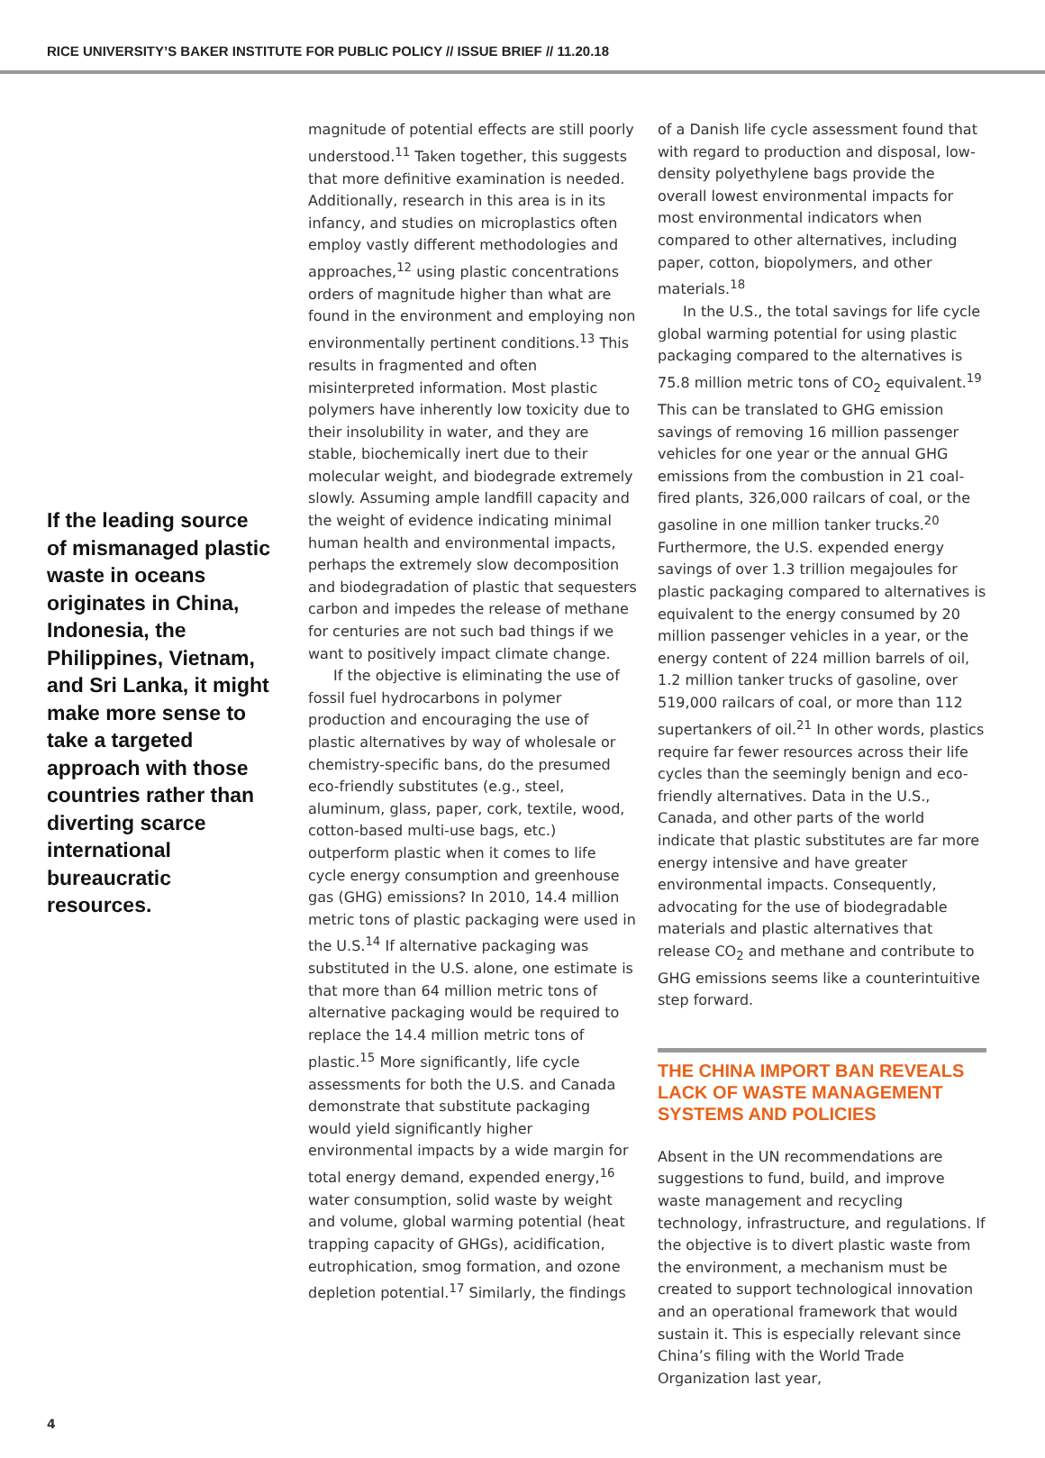RICE UNIVERSITY’S BAKER INSTITUTE FOR PUBLIC POLICY // ISSUE BRIEF // 11.20.18
If the leading source of mismanaged plastic waste in oceans originates in China, Indonesia, the Philippines, Vietnam, and Sri Lanka, it might make more sense to take a targeted approach with those countries rather than diverting scarce international bureaucratic resources.
magnitude of potential effects are still poorly understood.<sup>11</sup> Taken together, this suggests that more definitive examination is needed. Additionally, research in this area is in its infancy, and studies on microplastics often employ vastly different methodologies and approaches,<sup>12</sup> using plastic concentrations orders of magnitude higher than what are found in the environment and employing non environmentally pertinent conditions.<sup>13</sup> This results in fragmented and often misinterpreted information. Most plastic polymers have inherently low toxicity due to their insolubility in water, and they are stable, biochemically inert due to their molecular weight, and biodegrade extremely slowly. Assuming ample landfill capacity and the weight of evidence indicating minimal human health and environmental impacts, perhaps the extremely slow decomposition and biodegradation of plastic that sequesters carbon and impedes the release of methane for centuries are not such bad things if we want to positively impact climate change.
If the objective is eliminating the use of fossil fuel hydrocarbons in polymer production and encouraging the use of plastic alternatives by way of wholesale or chemistry-specific bans, do the presumed eco-friendly substitutes (e.g., steel, aluminum, glass, paper, cork, textile, wood, cotton-based multi-use bags, etc.) outperform plastic when it comes to life cycle energy consumption and greenhouse gas (GHG) emissions? In 2010, 14.4 million metric tons of plastic packaging were used in the U.S.<sup>14</sup> If alternative packaging was substituted in the U.S. alone, one estimate is that more than 64 million metric tons of alternative packaging would be required to replace the 14.4 million metric tons of plastic.<sup>15</sup> More significantly, life cycle assessments for both the U.S. and Canada demonstrate that substitute packaging would yield significantly higher environmental impacts by a wide margin for total energy demand, expended energy,<sup>16</sup> water consumption, solid waste by weight and volume, global warming potential (heat trapping capacity of GHGs), acidification, eutrophication, smog formation, and ozone depletion potential.<sup>17</sup> Similarly, the findings
of a Danish life cycle assessment found that with regard to production and disposal, low-density polyethylene bags provide the overall lowest environmental impacts for most environmental indicators when compared to other alternatives, including paper, cotton, biopolymers, and other materials.<sup>18</sup>
In the U.S., the total savings for life cycle global warming potential for using plastic packaging compared to the alternatives is 75.8 million metric tons of CO<sub>2</sub> equivalent.<sup>19</sup> This can be translated to GHG emission savings of removing 16 million passenger vehicles for one year or the annual GHG emissions from the combustion in 21 coal-fired plants, 326,000 railcars of coal, or the gasoline in one million tanker trucks.<sup>20</sup> Furthermore, the U.S. expended energy savings of over 1.3 trillion megajoules for plastic packaging compared to alternatives is equivalent to the energy consumed by 20 million passenger vehicles in a year, or the energy content of 224 million barrels of oil, 1.2 million tanker trucks of gasoline, over 519,000 railcars of coal, or more than 112 supertankers of oil.<sup>21</sup> In other words, plastics require far fewer resources across their life cycles than the seemingly benign and eco-friendly alternatives. Data in the U.S., Canada, and other parts of the world indicate that plastic substitutes are far more energy intensive and have greater environmental impacts. Consequently, advocating for the use of biodegradable materials and plastic alternatives that release CO<sub>2</sub> and methane and contribute to GHG emissions seems like a counterintuitive step forward.
THE CHINA IMPORT BAN REVEALS LACK OF WASTE MANAGEMENT SYSTEMS AND POLICIES
Absent in the UN recommendations are suggestions to fund, build, and improve waste management and recycling technology, infrastructure, and regulations. If the objective is to divert plastic waste from the environment, a mechanism must be created to support technological innovation and an operational framework that would sustain it. This is especially relevant since China’s filing with the World Trade Organization last year,
4